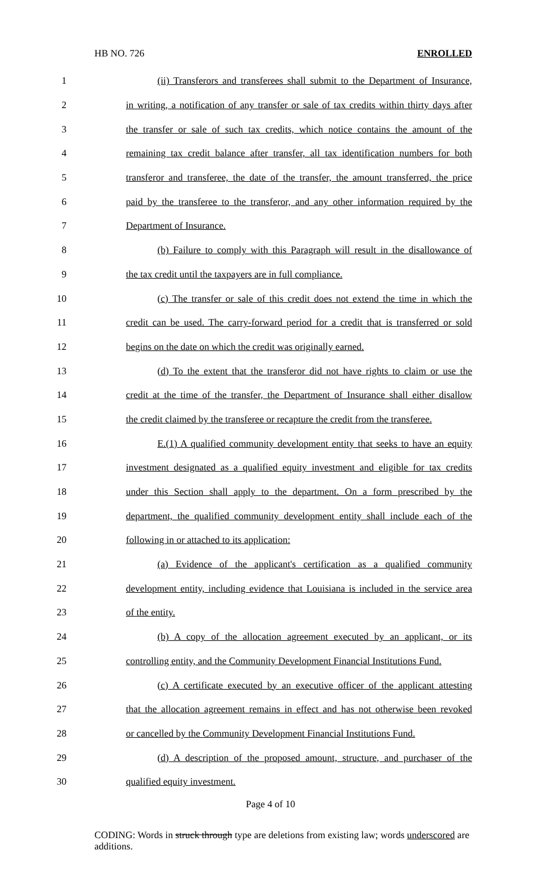HB NO. 726 ENROLLED
1 (ii) Transferors and transferees shall submit to the Department of Insurance,
2 in writing, a notification of any transfer or sale of tax credits within thirty days after
3 the transfer or sale of such tax credits, which notice contains the amount of the
4 remaining tax credit balance after transfer, all tax identification numbers for both
5 transferor and transferee, the date of the transfer, the amount transferred, the price
6 paid by the transferee to the transferor, and any other information required by the
7 Department of Insurance.
8 (b) Failure to comply with this Paragraph will result in the disallowance of
9 the tax credit until the taxpayers are in full compliance.
10 (c) The transfer or sale of this credit does not extend the time in which the
11 credit can be used. The carry-forward period for a credit that is transferred or sold
12 begins on the date on which the credit was originally earned.
13 (d) To the extent that the transferor did not have rights to claim or use the
14 credit at the time of the transfer, the Department of Insurance shall either disallow
15 the credit claimed by the transferee or recapture the credit from the transferee.
16 E.(1) A qualified community development entity that seeks to have an equity
17 investment designated as a qualified equity investment and eligible for tax credits
18 under this Section shall apply to the department. On a form prescribed by the
19 department, the qualified community development entity shall include each of the
20 following in or attached to its application:
21 (a) Evidence of the applicant's certification as a qualified community
22 development entity, including evidence that Louisiana is included in the service area
23 of the entity.
24 (b) A copy of the allocation agreement executed by an applicant, or its
25 controlling entity, and the Community Development Financial Institutions Fund.
26 (c) A certificate executed by an executive officer of the applicant attesting
27 that the allocation agreement remains in effect and has not otherwise been revoked
28 or cancelled by the Community Development Financial Institutions Fund.
29 (d) A description of the proposed amount, structure, and purchaser of the
30 qualified equity investment.
Page 4 of 10
CODING: Words in struck through type are deletions from existing law; words underscored are additions.